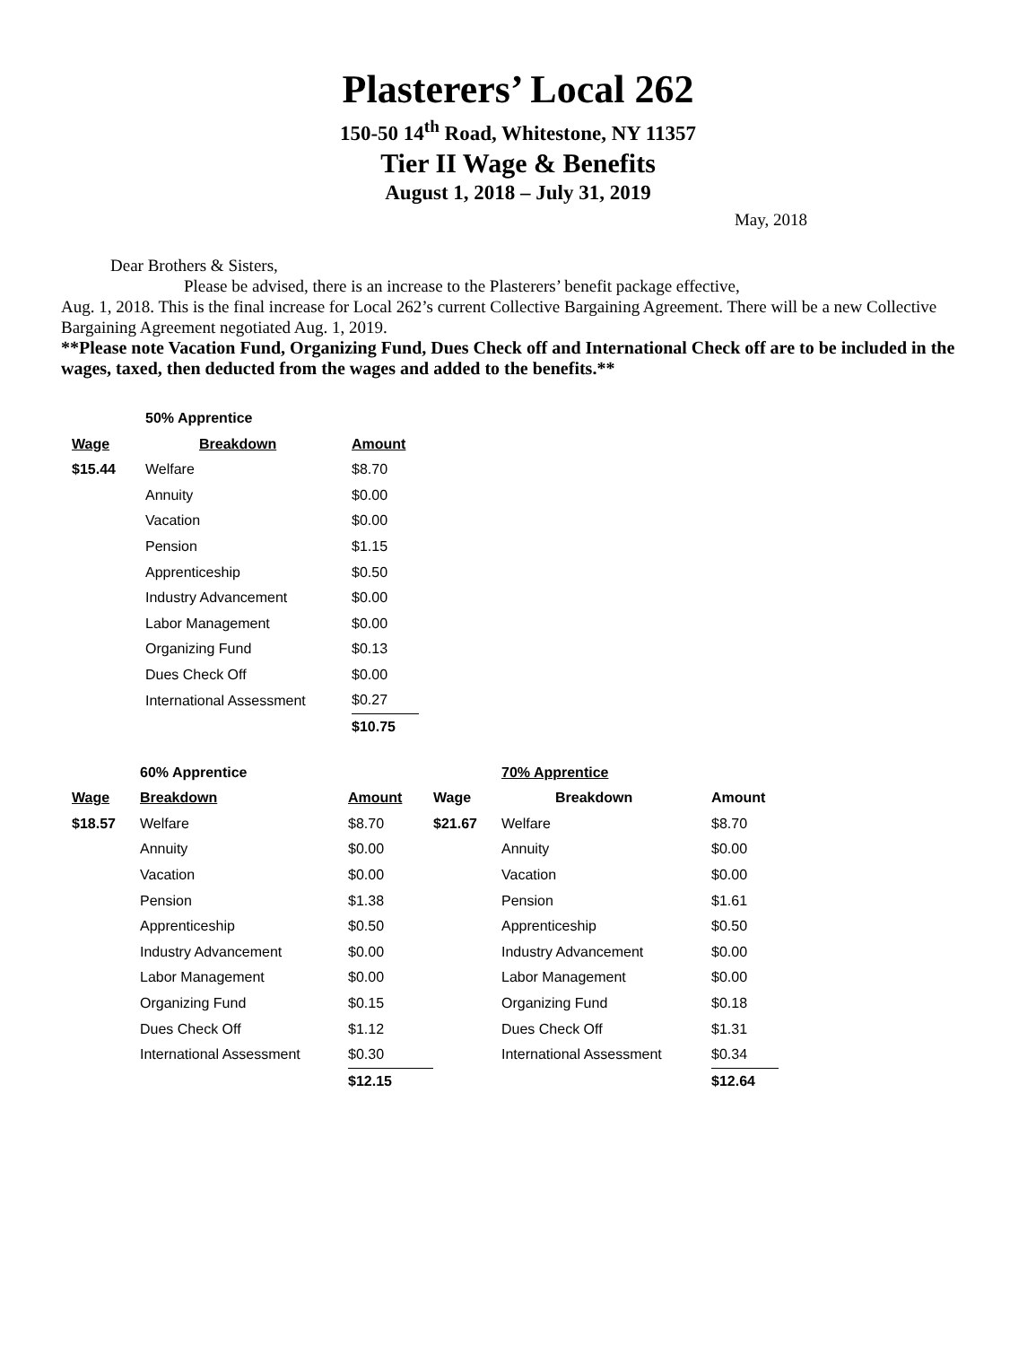Plasterers’ Local 262
150-50 14<sup>th</sup> Road, Whitestone, NY 11357
Tier II Wage & Benefits
August 1, 2018 – July 31, 2019
May, 2018
Dear Brothers & Sisters,
Please be advised, there is an increase to the Plasterers’ benefit package effective,
Aug. 1, 2018. This is the final increase for Local 262’s current Collective Bargaining Agreement. There will be a new Collective Bargaining Agreement negotiated Aug. 1, 2019.
**Please note Vacation Fund, Organizing Fund, Dues Check off and International Check off are to be included in the wages, taxed, then deducted from the wages and added to the benefits.**
| | 50% Apprentice | |
| --- | --- | --- |
| Wage | Breakdown | Amount |
| $15.44 | Welfare | $8.70 |
| | Annuity | $0.00 |
| | Vacation | $0.00 |
| | Pension | $1.15 |
| | Apprenticeship | $0.50 |
| | Industry Advancement | $0.00 |
| | Labor Management | $0.00 |
| | Organizing Fund | $0.13 |
| | Dues Check Off | $0.00 |
| | International Assessment | $0.27 |
| | | $10.75 |
| | 60% Apprentice | | | 70% Apprentice | |
| --- | --- | --- | --- | --- | --- |
| Wage | Breakdown | Amount | Wage | Breakdown | Amount |
| $18.57 | Welfare | $8.70 | $21.67 | Welfare | $8.70 |
| | Annuity | $0.00 | | Annuity | $0.00 |
| | Vacation | $0.00 | | Vacation | $0.00 |
| | Pension | $1.38 | | Pension | $1.61 |
| | Apprenticeship | $0.50 | | Apprenticeship | $0.50 |
| | Industry Advancement | $0.00 | | Industry Advancement | $0.00 |
| | Labor Management | $0.00 | | Labor Management | $0.00 |
| | Organizing Fund | $0.15 | | Organizing Fund | $0.18 |
| | Dues Check Off | $1.12 | | Dues Check Off | $1.31 |
| | International Assessment | $0.30 | | International Assessment | $0.34 |
| | | $12.15 | | | $12.64 |